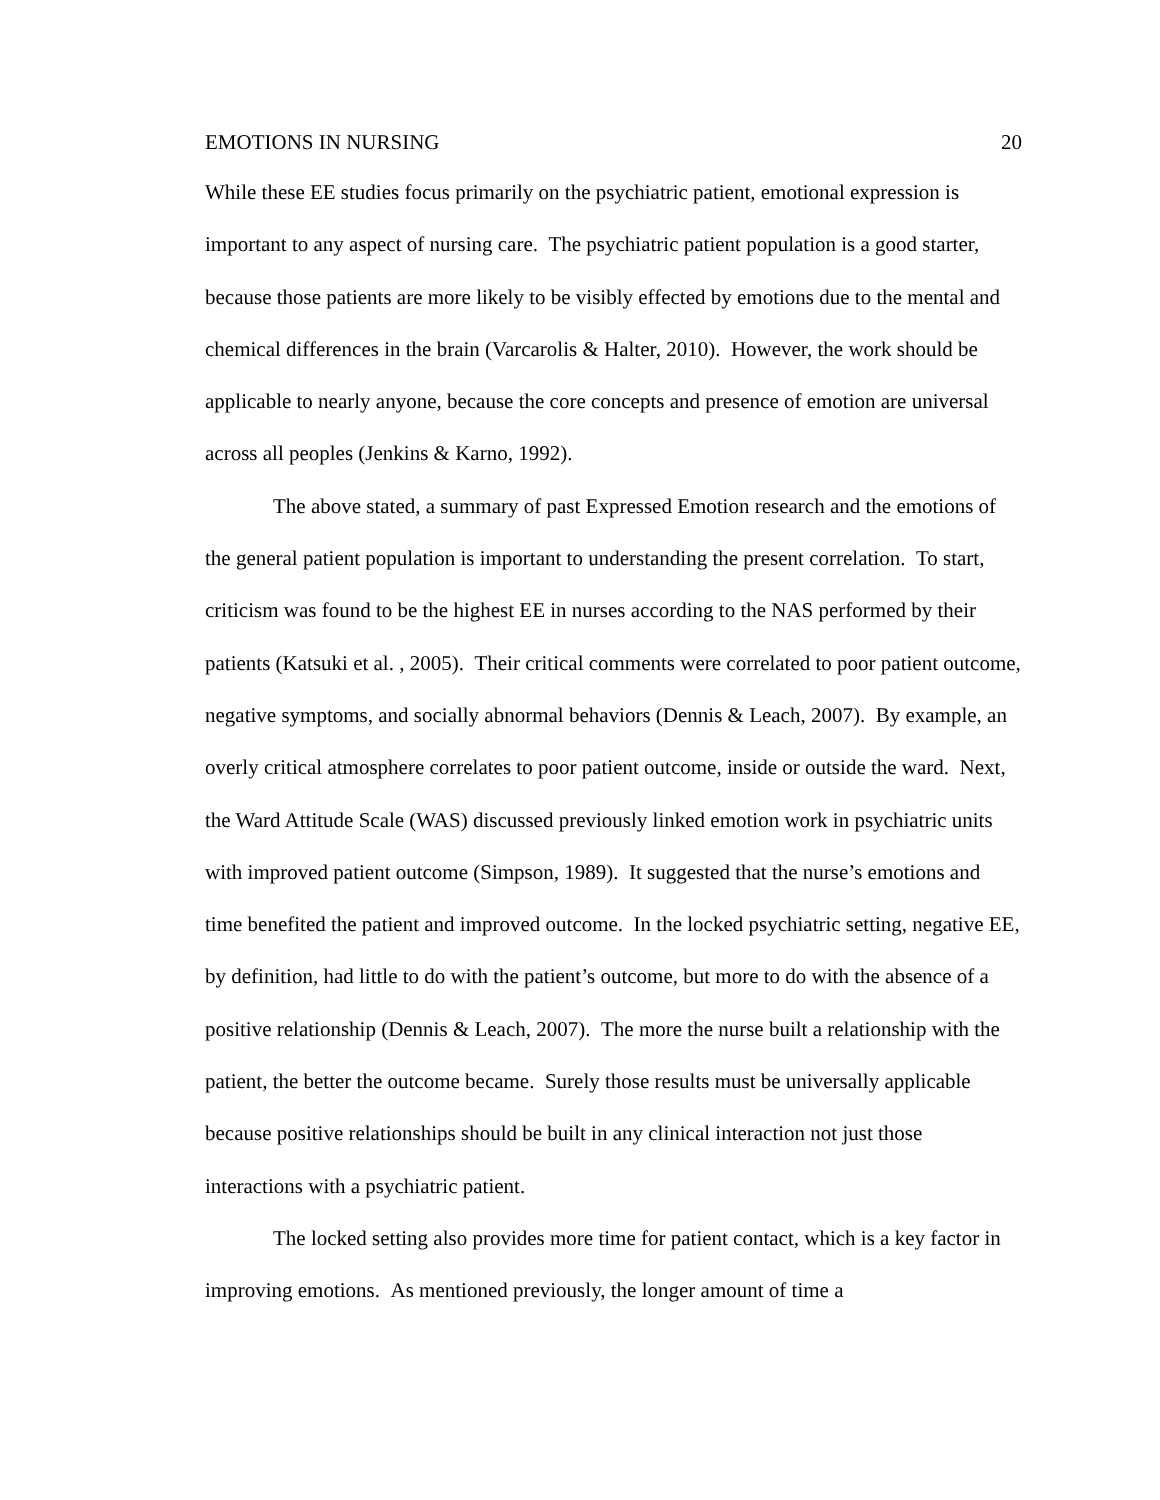EMOTIONS IN NURSING 20
While these EE studies focus primarily on the psychiatric patient, emotional expression is important to any aspect of nursing care. The psychiatric patient population is a good starter, because those patients are more likely to be visibly effected by emotions due to the mental and chemical differences in the brain (Varcarolis & Halter, 2010). However, the work should be applicable to nearly anyone, because the core concepts and presence of emotion are universal across all peoples (Jenkins & Karno, 1992).
The above stated, a summary of past Expressed Emotion research and the emotions of the general patient population is important to understanding the present correlation. To start, criticism was found to be the highest EE in nurses according to the NAS performed by their patients (Katsuki et al. , 2005). Their critical comments were correlated to poor patient outcome, negative symptoms, and socially abnormal behaviors (Dennis & Leach, 2007). By example, an overly critical atmosphere correlates to poor patient outcome, inside or outside the ward. Next, the Ward Attitude Scale (WAS) discussed previously linked emotion work in psychiatric units with improved patient outcome (Simpson, 1989). It suggested that the nurse’s emotions and time benefited the patient and improved outcome. In the locked psychiatric setting, negative EE, by definition, had little to do with the patient’s outcome, but more to do with the absence of a positive relationship (Dennis & Leach, 2007). The more the nurse built a relationship with the patient, the better the outcome became. Surely those results must be universally applicable because positive relationships should be built in any clinical interaction not just those interactions with a psychiatric patient.
The locked setting also provides more time for patient contact, which is a key factor in improving emotions. As mentioned previously, the longer amount of time a